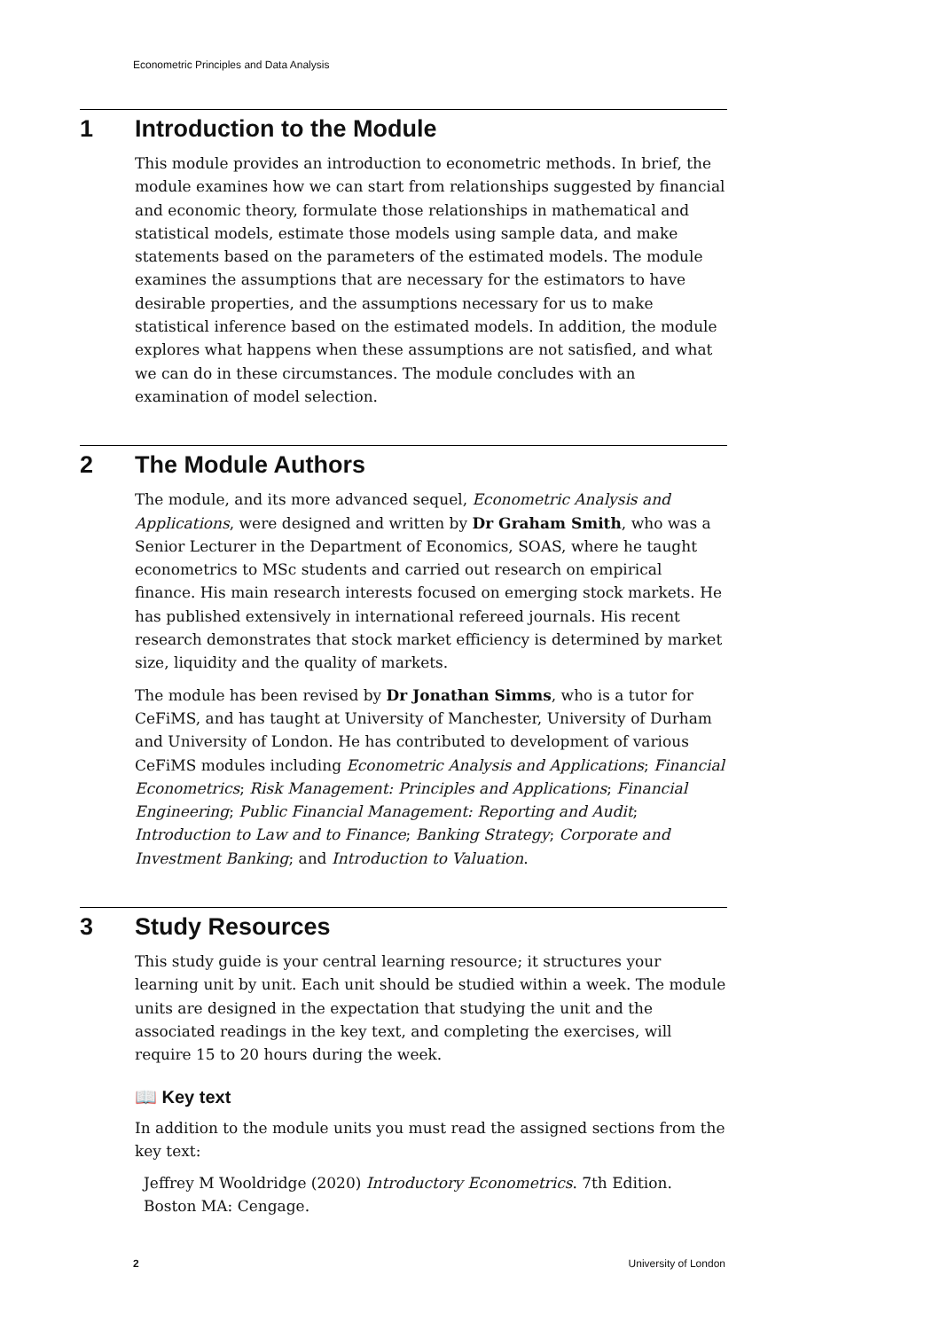Econometric Principles and Data Analysis
1 Introduction to the Module
This module provides an introduction to econometric methods. In brief, the module examines how we can start from relationships suggested by financial and economic theory, formulate those relationships in mathematical and statistical models, estimate those models using sample data, and make statements based on the parameters of the estimated models. The module examines the assumptions that are necessary for the estimators to have desirable properties, and the assumptions necessary for us to make statistical inference based on the estimated models. In addition, the module explores what happens when these assumptions are not satisfied, and what we can do in these circumstances. The module concludes with an examination of model selection.
2 The Module Authors
The module, and its more advanced sequel, Econometric Analysis and Applications, were designed and written by Dr Graham Smith, who was a Senior Lecturer in the Department of Economics, SOAS, where he taught econometrics to MSc students and carried out research on empirical finance. His main research interests focused on emerging stock markets. He has published extensively in international refereed journals. His recent research demonstrates that stock market efficiency is determined by market size, liquidity and the quality of markets.
The module has been revised by Dr Jonathan Simms, who is a tutor for CeFiMS, and has taught at University of Manchester, University of Durham and University of London. He has contributed to development of various CeFiMS modules including Econometric Analysis and Applications; Financial Econometrics; Risk Management: Principles and Applications; Financial Engineering; Public Financial Management: Reporting and Audit; Introduction to Law and to Finance; Banking Strategy; Corporate and Investment Banking; and Introduction to Valuation.
3 Study Resources
This study guide is your central learning resource; it structures your learning unit by unit. Each unit should be studied within a week. The module units are designed in the expectation that studying the unit and the associated readings in the key text, and completing the exercises, will require 15 to 20 hours during the week.
📖 Key text
In addition to the module units you must read the assigned sections from the key text:
Jeffrey M Wooldridge (2020) Introductory Econometrics. 7th Edition. Boston MA: Cengage.
2 University of London